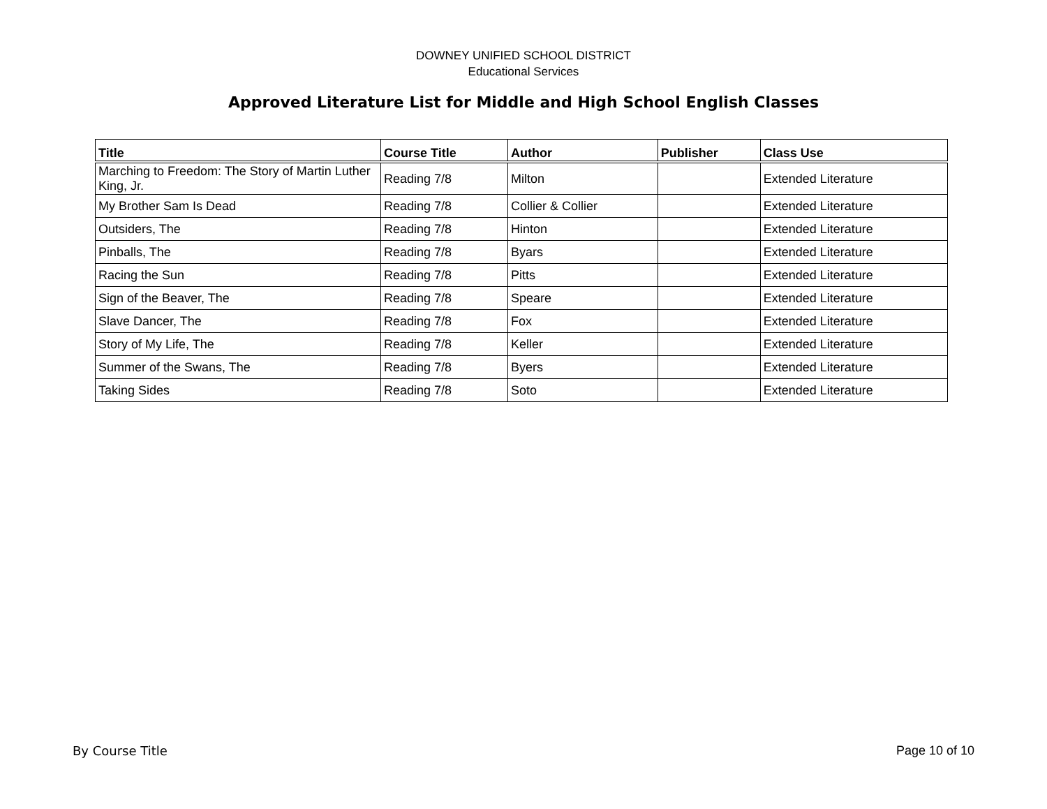DOWNEY UNIFIED SCHOOL DISTRICT
Educational Services
Approved Literature List for Middle and High School English Classes
| Title | Course Title | Author | Publisher | Class Use |
| --- | --- | --- | --- | --- |
| Marching to Freedom: The Story of Martin Luther King, Jr. | Reading 7/8 | Milton | | Extended Literature |
| My Brother Sam Is Dead | Reading 7/8 | Collier & Collier | | Extended Literature |
| Outsiders, The | Reading 7/8 | Hinton | | Extended Literature |
| Pinballs, The | Reading 7/8 | Byars | | Extended Literature |
| Racing the Sun | Reading 7/8 | Pitts | | Extended Literature |
| Sign of the Beaver, The | Reading 7/8 | Speare | | Extended Literature |
| Slave Dancer, The | Reading 7/8 | Fox | | Extended Literature |
| Story of My Life, The | Reading 7/8 | Keller | | Extended Literature |
| Summer of the Swans, The | Reading 7/8 | Byers | | Extended Literature |
| Taking Sides | Reading 7/8 | Soto | | Extended Literature |
By Course Title Page 10 of 10